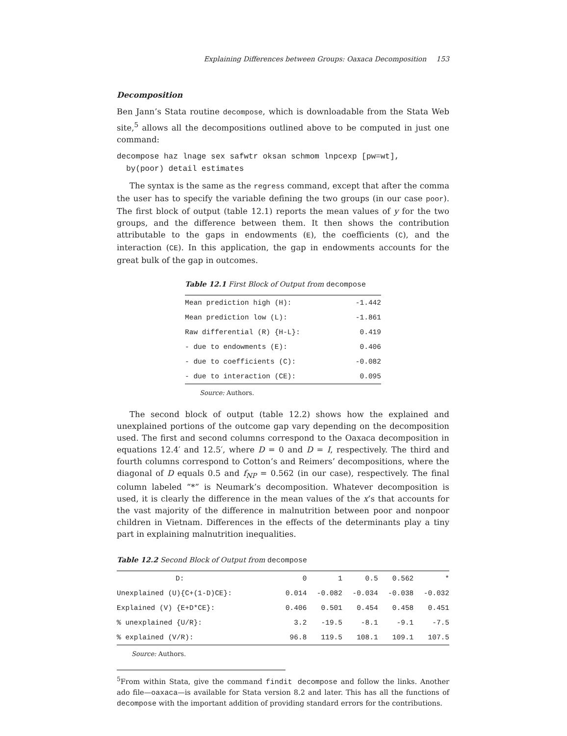Explaining Differences between Groups: Oaxaca Decomposition 153
Decomposition
Ben Jann’s Stata routine decompose, which is downloadable from the Stata Web site,<sup>5</sup> allows all the decompositions outlined above to be computed in just one command:
decompose haz lnage sex safwtr oksan schmom lnpcexp [pw=wt],
  by(poor) detail estimates
The syntax is the same as the regress command, except that after the comma the user has to specify the variable defining the two groups (in our case poor). The first block of output (table 12.1) reports the mean values of y for the two groups, and the difference between them. It then shows the contribution attributable to the gaps in endowments (E), the coefficients (C), and the interaction (CE). In this application, the gap in endowments accounts for the great bulk of the gap in outcomes.
Table 12.1 First Block of Output from decompose
| Mean prediction high (H): | -1.442 |
| Mean prediction low (L): | -1.861 |
| Raw differential (R) {H-L}: | 0.419 |
| - due to endowments (E): | 0.406 |
| - due to coefficients (C): | -0.082 |
| - due to interaction (CE): | 0.095 |
Source: Authors.
The second block of output (table 12.2) shows how the explained and unexplained portions of the outcome gap vary depending on the decomposition used. The first and second columns correspond to the Oaxaca decomposition in equations 12.4′ and 12.5′, where D = 0 and D = I, respectively. The third and fourth columns correspond to Cotton’s and Reimers’ decompositions, where the diagonal of D equals 0.5 and f<sub>NP</sub> = 0.562 (in our case), respectively. The final column labeled “*” is Neumark’s decomposition. Whatever decomposition is used, it is clearly the difference in the mean values of the x’s that accounts for the vast majority of the difference in malnutrition between poor and nonpoor children in Vietnam. Differences in the effects of the determinants play a tiny part in explaining malnutrition inequalities.
Table 12.2 Second Block of Output from decompose
| D: | 0 | 1 | 0.5 | 0.562 | * |
| Unexplained (U){C+(1-D)CE}: | 0.014 | -0.082 | -0.034 | -0.038 | -0.032 |
| Explained (V) {E+D*CE}: | 0.406 | 0.501 | 0.454 | 0.458 | 0.451 |
| % unexplained {U/R}: | 3.2 | -19.5 | -8.1 | -9.1 | -7.5 |
| % explained (V/R): | 96.8 | 119.5 | 108.1 | 109.1 | 107.5 |
Source: Authors.
<sup>5</sup> From within Stata, give the command findit decompose and follow the links. Another ado file—oaxaca—is available for Stata version 8.2 and later. This has all the functions of decompose with the important addition of providing standard errors for the contributions.